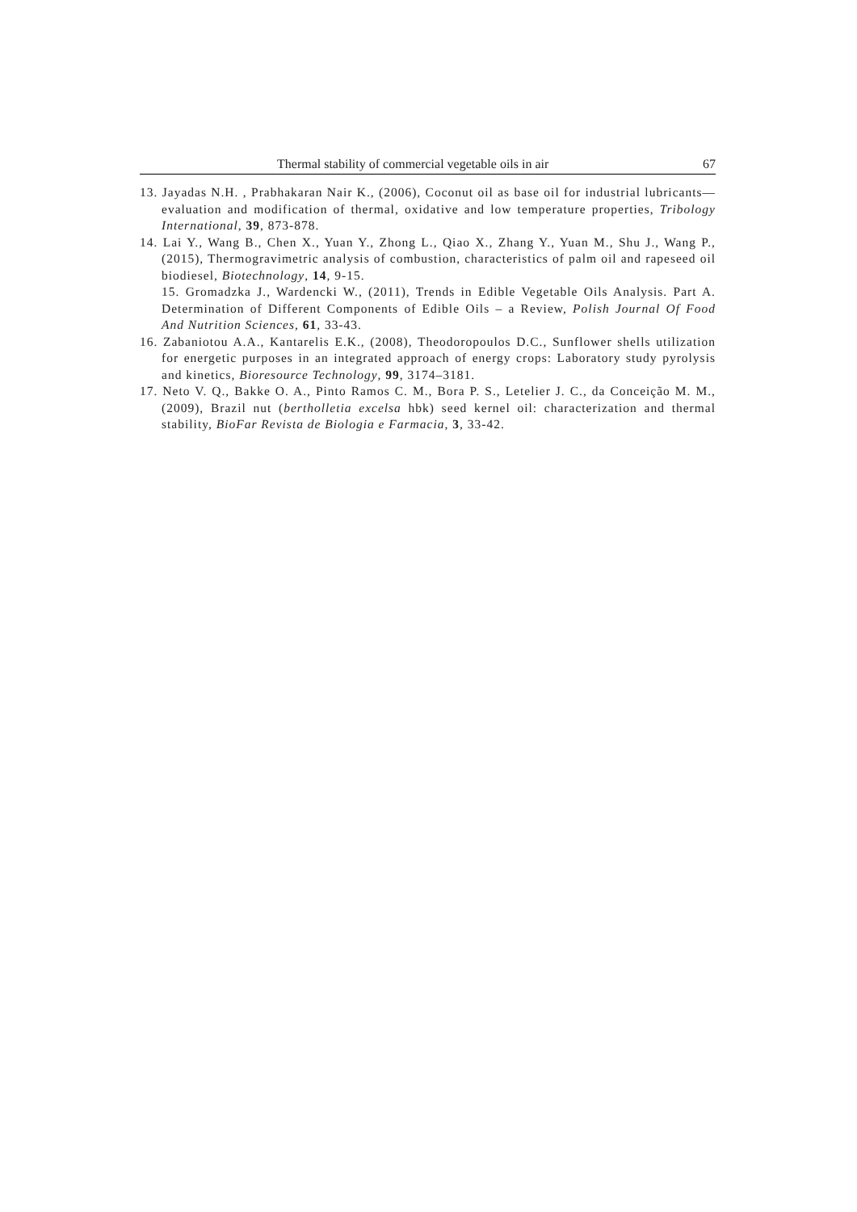Thermal stability of commercial vegetable oils in air 67
13. Jayadas N.H. , Prabhakaran Nair K., (2006), Coconut oil as base oil for industrial lubricants—evaluation and modification of thermal, oxidative and low temperature properties, Tribology International, 39, 873-878.
14. Lai Y., Wang B., Chen X., Yuan Y., Zhong L., Qiao X., Zhang Y., Yuan M., Shu J., Wang P., (2015), Thermogravimetric analysis of combustion, characteristics of palm oil and rapeseed oil biodiesel, Biotechnology, 14, 9-15.
15. Gromadzka J., Wardencki W., (2011), Trends in Edible Vegetable Oils Analysis. Part A. Determination of Different Components of Edible Oils – a Review, Polish Journal Of Food And Nutrition Sciences, 61, 33-43.
16. Zabaniotou A.A., Kantarelis E.K., (2008), Theodoropoulos D.C., Sunflower shells utilization for energetic purposes in an integrated approach of energy crops: Laboratory study pyrolysis and kinetics, Bioresource Technology, 99, 3174–3181.
17. Neto V. Q., Bakke O. A., Pinto Ramos C. M., Bora P. S., Letelier J. C., da Conceição M. M., (2009), Brazil nut (bertholletia excelsa hbk) seed kernel oil: characterization and thermal stability, BioFar Revista de Biologia e Farmacia, 3, 33-42.